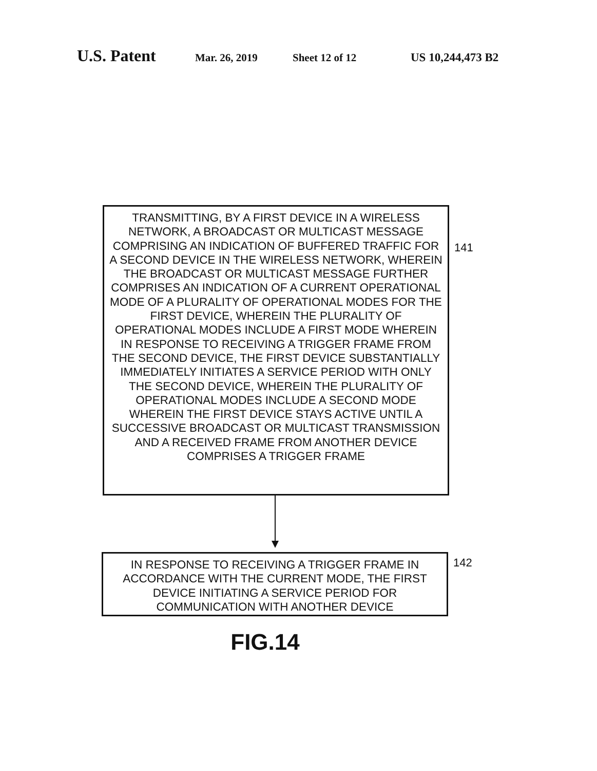U.S. Patent Mar. 26, 2019 Sheet 12 of 12 US 10,244,473 B2
TRANSMITTING, BY A FIRST DEVICE IN A WIRELESS NETWORK, A BROADCAST OR MULTICAST MESSAGE COMPRISING AN INDICATION OF BUFFERED TRAFFIC FOR A SECOND DEVICE IN THE WIRELESS NETWORK, WHEREIN THE BROADCAST OR MULTICAST MESSAGE FURTHER COMPRISES AN INDICATION OF A CURRENT OPERATIONAL MODE OF A PLURALITY OF OPERATIONAL MODES FOR THE FIRST DEVICE, WHEREIN THE PLURALITY OF OPERATIONAL MODES INCLUDE A FIRST MODE WHEREIN IN RESPONSE TO RECEIVING A TRIGGER FRAME FROM THE SECOND DEVICE, THE FIRST DEVICE SUBSTANTIALLY IMMEDIATELY INITIATES A SERVICE PERIOD WITH ONLY THE SECOND DEVICE, WHEREIN THE PLURALITY OF OPERATIONAL MODES INCLUDE A SECOND MODE WHEREIN THE FIRST DEVICE STAYS ACTIVE UNTIL A SUCCESSIVE BROADCAST OR MULTICAST TRANSMISSION AND A RECEIVED FRAME FROM ANOTHER DEVICE COMPRISES A TRIGGER FRAME
141
IN RESPONSE TO RECEIVING A TRIGGER FRAME IN ACCORDANCE WITH THE CURRENT MODE, THE FIRST DEVICE INITIATING A SERVICE PERIOD FOR COMMUNICATION WITH ANOTHER DEVICE
142
FIG.14